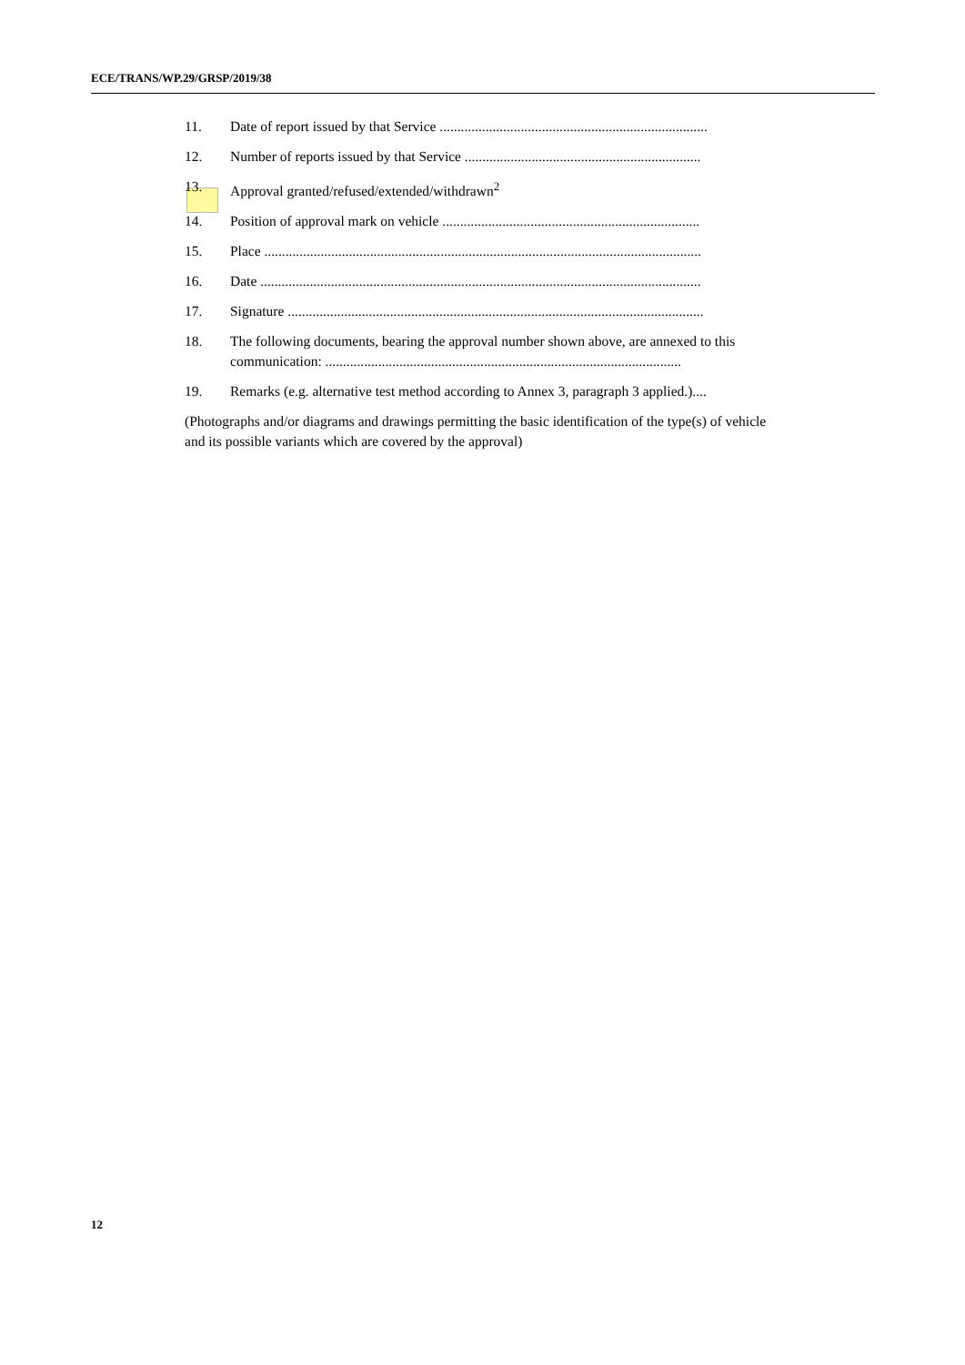ECE/TRANS/WP.29/GRSP/2019/38
11. Date of report issued by that Service ............................................................................
12. Number of reports issued by that Service ...................................................................
13. Approval granted/refused/extended/withdrawn<sup>2</sup>
14. Position of approval mark on vehicle .........................................................................
15. Place ............................................................................................................................
16. Date .............................................................................................................................
17. Signature ......................................................................................................................
18. The following documents, bearing the approval number shown above, are annexed to this communication: .....................................................................................................
19. Remarks (e.g. alternative test method according to Annex 3, paragraph 3 applied.)....
(Photographs and/or diagrams and drawings permitting the basic identification of the type(s) of vehicle and its possible variants which are covered by the approval)
12